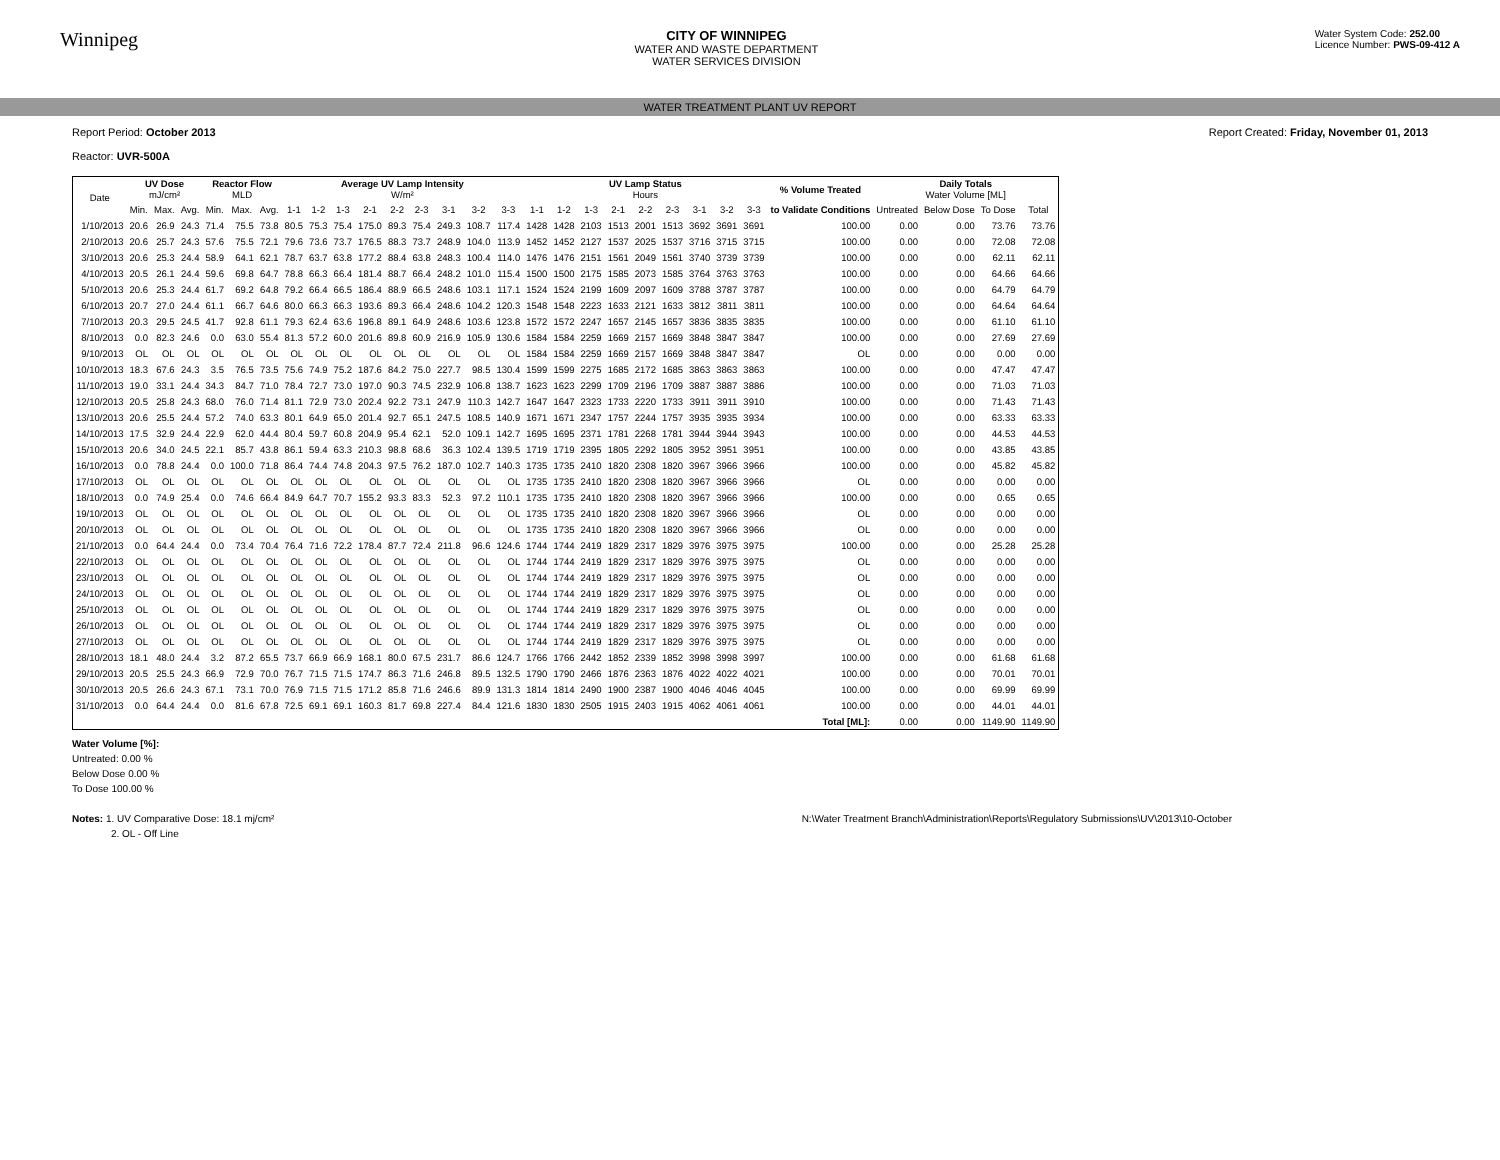Winnipeg
CITY OF WINNIPEG
WATER AND WASTE DEPARTMENT
WATER SERVICES DIVISION
Water System Code: 252.00
Licence Number: PWS-09-412 A
WATER TREATMENT PLANT UV REPORT
Report Period: October 2013
Reactor: UVR-500A
Report Created: Friday, November 01, 2013
| Date | UV Dose mJ/cm² | | | Reactor Flow MLD | | | Average UV Lamp Intensity W/m² | | | | | | | | | UV Lamp Status Hours | | | | | | | | | % Volume Treated | Daily Totals Water Volume [ML] | | | |
| --- | --- | --- | --- | --- | --- | --- | --- | --- | --- | --- | --- | --- | --- | --- | --- | --- | --- | --- | --- | --- | --- | --- | --- | --- | --- | --- | --- | --- | --- |
| | Min. | Max. | Avg. | Min. | Max. | Avg. | 1-1 | 1-2 | 1-3 | 2-1 | 2-2 | 2-3 | 3-1 | 3-2 | 3-3 | 1-1 | 1-2 | 1-3 | 2-1 | 2-2 | 2-3 | 3-1 | 3-2 | 3-3 | to Validate Conditions | Untreated | Below Dose | To Dose | Total |
| 1/10/2013 | 20.6 | 26.9 | 24.3 | 71.4 | 75.5 | 73.8 | 80.5 | 75.3 | 75.4 | 175.0 | 89.3 | 75.4 | 249.3 | 108.7 | 117.4 | 1428 | 1428 | 2103 | 1513 | 2001 | 1513 | 3692 | 3691 | 3691 | 100.00 | 0.00 | 0.00 | 73.76 | 73.76 |
| 2/10/2013 | 20.6 | 25.7 | 24.3 | 57.6 | 75.5 | 72.1 | 79.6 | 73.6 | 73.7 | 176.5 | 88.3 | 73.7 | 248.9 | 104.0 | 113.9 | 1452 | 1452 | 2127 | 1537 | 2025 | 1537 | 3716 | 3715 | 3715 | 100.00 | 0.00 | 0.00 | 72.08 | 72.08 |
| 3/10/2013 | 20.6 | 25.3 | 24.4 | 58.9 | 64.1 | 62.1 | 78.7 | 63.7 | 63.8 | 177.2 | 88.4 | 63.8 | 248.3 | 100.4 | 114.0 | 1476 | 1476 | 2151 | 1561 | 2049 | 1561 | 3740 | 3739 | 3739 | 100.00 | 0.00 | 0.00 | 62.11 | 62.11 |
| 4/10/2013 | 20.5 | 26.1 | 24.4 | 59.6 | 69.8 | 64.7 | 78.8 | 66.3 | 66.4 | 181.4 | 88.7 | 66.4 | 248.2 | 101.0 | 115.4 | 1500 | 1500 | 2175 | 1585 | 2073 | 1585 | 3764 | 3763 | 3763 | 100.00 | 0.00 | 0.00 | 64.66 | 64.66 |
| 5/10/2013 | 20.6 | 25.3 | 24.4 | 61.7 | 69.2 | 64.8 | 79.2 | 66.4 | 66.5 | 186.4 | 88.9 | 66.5 | 248.6 | 103.1 | 117.1 | 1524 | 1524 | 2199 | 1609 | 2097 | 1609 | 3788 | 3787 | 3787 | 100.00 | 0.00 | 0.00 | 64.79 | 64.79 |
| 6/10/2013 | 20.7 | 27.0 | 24.4 | 61.1 | 66.7 | 64.6 | 80.0 | 66.3 | 66.3 | 193.6 | 89.3 | 66.4 | 248.6 | 104.2 | 120.3 | 1548 | 1548 | 2223 | 1633 | 2121 | 1633 | 3812 | 3811 | 3811 | 100.00 | 0.00 | 0.00 | 64.64 | 64.64 |
| 7/10/2013 | 20.3 | 29.5 | 24.5 | 41.7 | 92.8 | 61.1 | 79.3 | 62.4 | 63.6 | 196.8 | 89.1 | 64.9 | 248.6 | 103.6 | 123.8 | 1572 | 1572 | 2247 | 1657 | 2145 | 1657 | 3836 | 3835 | 3835 | 100.00 | 0.00 | 0.00 | 61.10 | 61.10 |
| 8/10/2013 | 0.0 | 82.3 | 24.6 | 0.0 | 63.0 | 55.4 | 81.3 | 57.2 | 60.0 | 201.6 | 89.8 | 60.9 | 216.9 | 105.9 | 130.6 | 1584 | 1584 | 2259 | 1669 | 2157 | 1669 | 3848 | 3847 | 3847 | 100.00 | 0.00 | 0.00 | 27.69 | 27.69 |
| 9/10/2013 | OL | OL | OL | OL | OL | OL | OL | OL | OL | OL | OL | OL | OL | OL | OL | 1584 | 1584 | 2259 | 1669 | 2157 | 1669 | 3848 | 3847 | 3847 | OL | 0.00 | 0.00 | 0.00 | 0.00 |
| 10/10/2013 | 18.3 | 67.6 | 24.3 | 3.5 | 76.5 | 73.5 | 75.6 | 74.9 | 75.2 | 187.6 | 84.2 | 75.0 | 227.7 | 98.5 | 130.4 | 1599 | 1599 | 2275 | 1685 | 2172 | 1685 | 3863 | 3863 | 3863 | 100.00 | 0.00 | 0.00 | 47.47 | 47.47 |
| 11/10/2013 | 19.0 | 33.1 | 24.4 | 34.3 | 84.7 | 71.0 | 78.4 | 72.7 | 73.0 | 197.0 | 90.3 | 74.5 | 232.9 | 106.8 | 138.7 | 1623 | 1623 | 2299 | 1709 | 2196 | 1709 | 3887 | 3887 | 3886 | 100.00 | 0.00 | 0.00 | 71.03 | 71.03 |
| 12/10/2013 | 20.5 | 25.8 | 24.3 | 68.0 | 76.0 | 71.4 | 81.1 | 72.9 | 73.0 | 202.4 | 92.2 | 73.1 | 247.9 | 110.3 | 142.7 | 1647 | 1647 | 2323 | 1733 | 2220 | 1733 | 3911 | 3911 | 3910 | 100.00 | 0.00 | 0.00 | 71.43 | 71.43 |
| 13/10/2013 | 20.6 | 25.5 | 24.4 | 57.2 | 74.0 | 63.3 | 80.1 | 64.9 | 65.0 | 201.4 | 92.7 | 65.1 | 247.5 | 108.5 | 140.9 | 1671 | 1671 | 2347 | 1757 | 2244 | 1757 | 3935 | 3935 | 3934 | 100.00 | 0.00 | 0.00 | 63.33 | 63.33 |
| 14/10/2013 | 17.5 | 32.9 | 24.4 | 22.9 | 62.0 | 44.4 | 80.4 | 59.7 | 60.8 | 204.9 | 95.4 | 62.1 | 52.0 | 109.1 | 142.7 | 1695 | 1695 | 2371 | 1781 | 2268 | 1781 | 3944 | 3944 | 3943 | 100.00 | 0.00 | 0.00 | 44.53 | 44.53 |
| 15/10/2013 | 20.6 | 34.0 | 24.5 | 22.1 | 85.7 | 43.8 | 86.1 | 59.4 | 63.3 | 210.3 | 98.8 | 68.6 | 36.3 | 102.4 | 139.5 | 1719 | 1719 | 2395 | 1805 | 2292 | 1805 | 3952 | 3951 | 3951 | 100.00 | 0.00 | 0.00 | 43.85 | 43.85 |
| 16/10/2013 | 0.0 | 78.8 | 24.4 | 0.0 | 100.0 | 71.8 | 86.4 | 74.4 | 74.8 | 204.3 | 97.5 | 76.2 | 187.0 | 102.7 | 140.3 | 1735 | 1735 | 2410 | 1820 | 2308 | 1820 | 3967 | 3966 | 3966 | 100.00 | 0.00 | 0.00 | 45.82 | 45.82 |
| 17/10/2013 | OL | OL | OL | OL | OL | OL | OL | OL | OL | OL | OL | OL | OL | OL | OL | 1735 | 1735 | 2410 | 1820 | 2308 | 1820 | 3967 | 3966 | 3966 | OL | 0.00 | 0.00 | 0.00 | 0.00 |
| 18/10/2013 | 0.0 | 74.9 | 25.4 | 0.0 | 74.6 | 66.4 | 84.9 | 64.7 | 70.7 | 155.2 | 93.3 | 83.3 | 52.3 | 97.2 | 110.1 | 1735 | 1735 | 2410 | 1820 | 2308 | 1820 | 3967 | 3966 | 3966 | 100.00 | 0.00 | 0.00 | 0.65 | 0.65 |
| 19/10/2013 | OL | OL | OL | OL | OL | OL | OL | OL | OL | OL | OL | OL | OL | OL | OL | 1735 | 1735 | 2410 | 1820 | 2308 | 1820 | 3967 | 3966 | 3966 | OL | 0.00 | 0.00 | 0.00 | 0.00 |
| 20/10/2013 | OL | OL | OL | OL | OL | OL | OL | OL | OL | OL | OL | OL | OL | OL | OL | 1735 | 1735 | 2410 | 1820 | 2308 | 1820 | 3967 | 3966 | 3966 | OL | 0.00 | 0.00 | 0.00 | 0.00 |
| 21/10/2013 | 0.0 | 64.4 | 24.4 | 0.0 | 73.4 | 70.4 | 76.4 | 71.6 | 72.2 | 178.4 | 87.7 | 72.4 | 211.8 | 96.6 | 124.6 | 1744 | 1744 | 2419 | 1829 | 2317 | 1829 | 3976 | 3975 | 3975 | 100.00 | 0.00 | 0.00 | 25.28 | 25.28 |
| 22/10/2013 | OL | OL | OL | OL | OL | OL | OL | OL | OL | OL | OL | OL | OL | OL | OL | 1744 | 1744 | 2419 | 1829 | 2317 | 1829 | 3976 | 3975 | 3975 | OL | 0.00 | 0.00 | 0.00 | 0.00 |
| 23/10/2013 | OL | OL | OL | OL | OL | OL | OL | OL | OL | OL | OL | OL | OL | OL | OL | 1744 | 1744 | 2419 | 1829 | 2317 | 1829 | 3976 | 3975 | 3975 | OL | 0.00 | 0.00 | 0.00 | 0.00 |
| 24/10/2013 | OL | OL | OL | OL | OL | OL | OL | OL | OL | OL | OL | OL | OL | OL | OL | 1744 | 1744 | 2419 | 1829 | 2317 | 1829 | 3976 | 3975 | 3975 | OL | 0.00 | 0.00 | 0.00 | 0.00 |
| 25/10/2013 | OL | OL | OL | OL | OL | OL | OL | OL | OL | OL | OL | OL | OL | OL | OL | 1744 | 1744 | 2419 | 1829 | 2317 | 1829 | 3976 | 3975 | 3975 | OL | 0.00 | 0.00 | 0.00 | 0.00 |
| 26/10/2013 | OL | OL | OL | OL | OL | OL | OL | OL | OL | OL | OL | OL | OL | OL | OL | 1744 | 1744 | 2419 | 1829 | 2317 | 1829 | 3976 | 3975 | 3975 | OL | 0.00 | 0.00 | 0.00 | 0.00 |
| 27/10/2013 | OL | OL | OL | OL | OL | OL | OL | OL | OL | OL | OL | OL | OL | OL | OL | 1744 | 1744 | 2419 | 1829 | 2317 | 1829 | 3976 | 3975 | 3975 | OL | 0.00 | 0.00 | 0.00 | 0.00 |
| 28/10/2013 | 18.1 | 48.0 | 24.4 | 3.2 | 87.2 | 65.5 | 73.7 | 66.9 | 66.9 | 168.1 | 80.0 | 67.5 | 231.7 | 86.6 | 124.7 | 1766 | 1766 | 2442 | 1852 | 2339 | 1852 | 3998 | 3998 | 3997 | 100.00 | 0.00 | 0.00 | 61.68 | 61.68 |
| 29/10/2013 | 20.5 | 25.5 | 24.3 | 66.9 | 72.9 | 70.0 | 76.7 | 71.5 | 71.5 | 174.7 | 86.3 | 71.6 | 246.8 | 89.5 | 132.5 | 1790 | 1790 | 2466 | 1876 | 2363 | 1876 | 4022 | 4022 | 4021 | 100.00 | 0.00 | 0.00 | 70.01 | 70.01 |
| 30/10/2013 | 20.5 | 26.6 | 24.3 | 67.1 | 73.1 | 70.0 | 76.9 | 71.5 | 71.5 | 171.2 | 85.8 | 71.6 | 246.6 | 89.9 | 131.3 | 1814 | 1814 | 2490 | 1900 | 2387 | 1900 | 4046 | 4046 | 4045 | 100.00 | 0.00 | 0.00 | 69.99 | 69.99 |
| 31/10/2013 | 0.0 | 64.4 | 24.4 | 0.0 | 81.6 | 67.8 | 72.5 | 69.1 | 69.1 | 160.3 | 81.7 | 69.8 | 227.4 | 84.4 | 121.6 | 1830 | 1830 | 2505 | 1915 | 2403 | 1915 | 4062 | 4061 | 4061 | 100.00 | 0.00 | 0.00 | 44.01 | 44.01 |
| | | | | | | | | | | | | | | | | | | | | | | | | | Total [ML]: | 0.00 | 0.00 | 1149.90 | 1149.90 |
Water Volume [%]:
Untreated: 0.00 %
Below Dose 0.00 %
To Dose 100.00 %
Notes: 1. UV Comparative Dose: 18.1 mj/cm²
2. OL - Off Line
N:\Water Treatment Branch\Administration\Reports\Regulatory Submissions\UV\2013\10-October